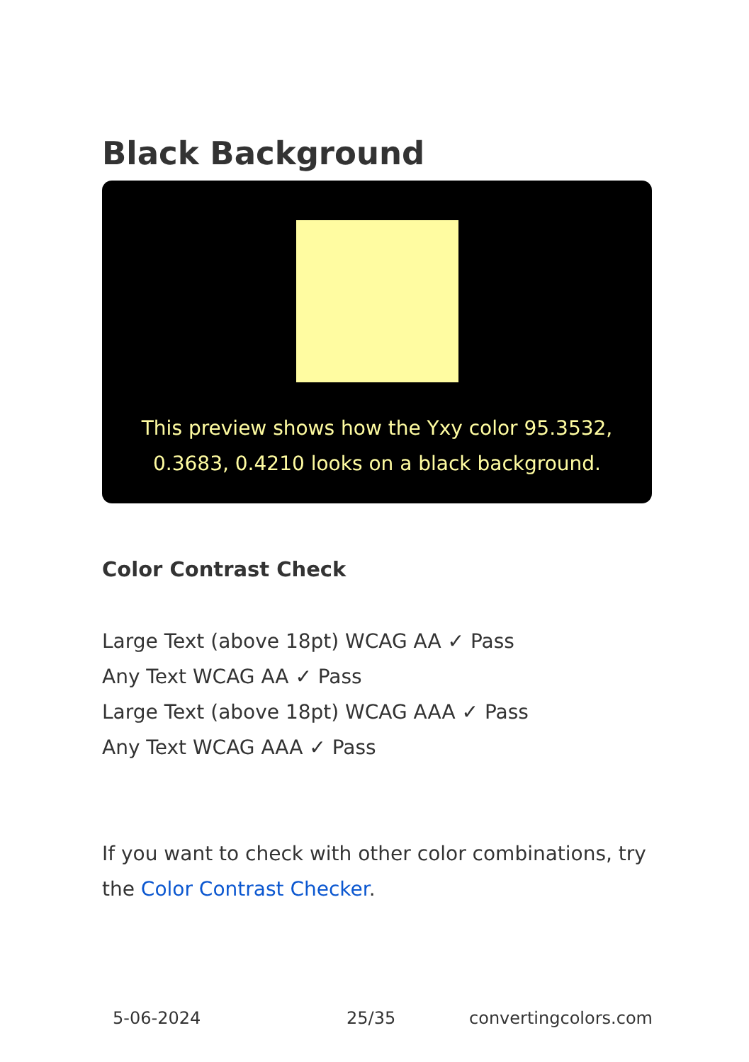Black Background
This preview shows how the Yxy color 95.3532, 0.3683, 0.4210 looks on a black background.
Color Contrast Check
Large Text (above 18pt) WCAG AA ✓ Pass
Any Text WCAG AA ✓ Pass
Large Text (above 18pt) WCAG AAA ✓ Pass
Any Text WCAG AAA ✓ Pass
If you want to check with other color combinations, try the Color Contrast Checker.
5-06-2024 25/35 convertingcolors.com